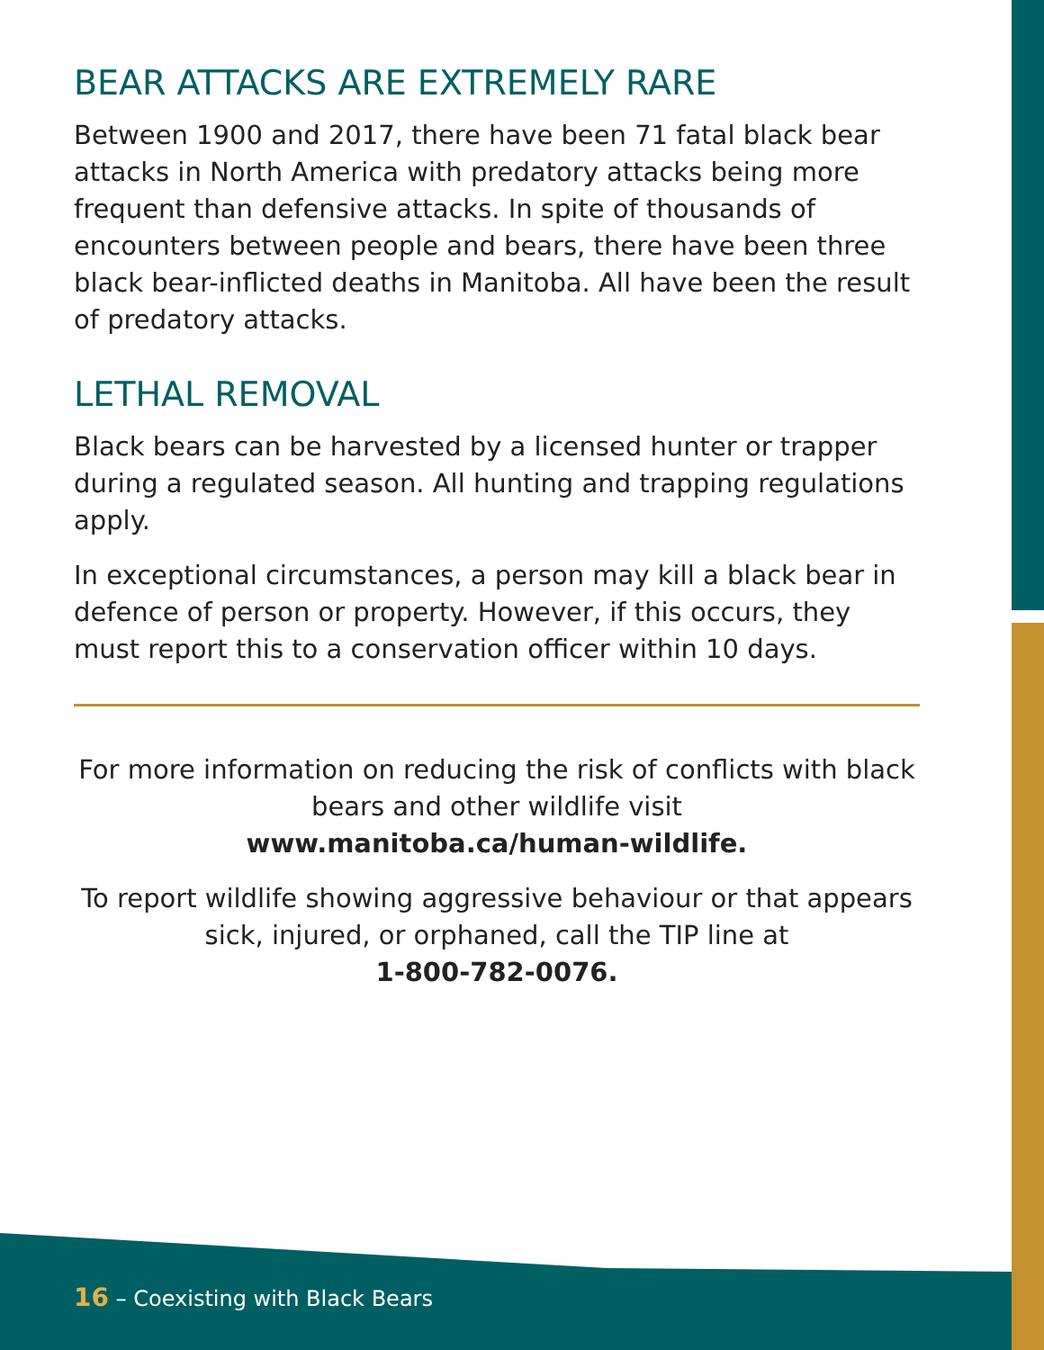BEAR ATTACKS ARE EXTREMELY RARE
Between 1900 and 2017, there have been 71 fatal black bear attacks in North America with predatory attacks being more frequent than defensive attacks. In spite of thousands of encounters between people and bears, there have been three black bear-inflicted deaths in Manitoba. All have been the result of predatory attacks.
LETHAL REMOVAL
Black bears can be harvested by a licensed hunter or trapper during a regulated season. All hunting and trapping regulations apply.
In exceptional circumstances, a person may kill a black bear in defence of person or property. However, if this occurs, they must report this to a conservation officer within 10 days.
For more information on reducing the risk of conflicts with black bears and other wildlife visit
www.manitoba.ca/human-wildlife.
To report wildlife showing aggressive behaviour or that appears sick, injured, or orphaned, call the TIP line at
1-800-782-0076.
16 – Coexisting with Black Bears